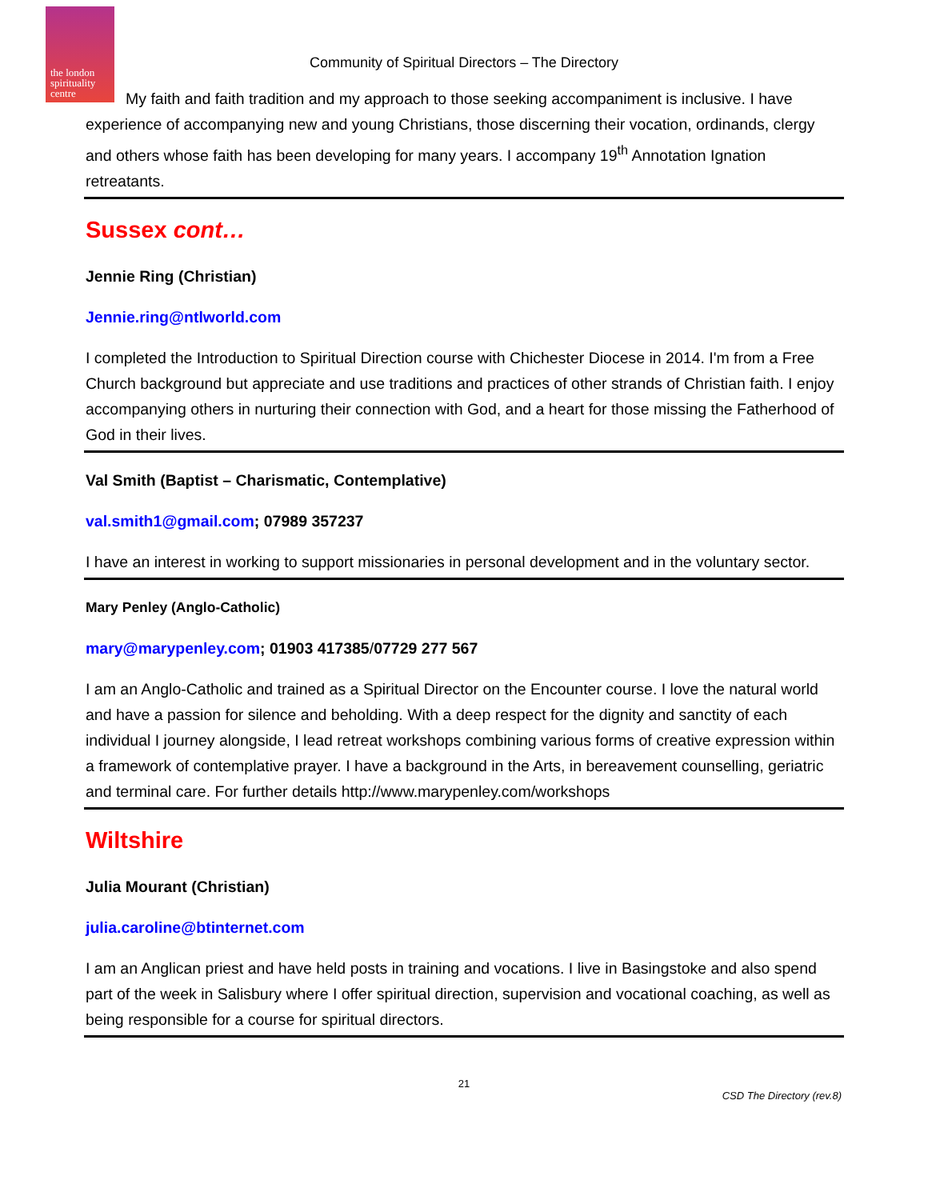the london spirituality centre
Community of Spiritual Directors – The Directory
My faith and faith tradition and my approach to those seeking accompaniment is inclusive. I have experience of accompanying new and young Christians, those discerning their vocation, ordinands, clergy and others whose faith has been developing for many years. I accompany 19<sup>th</sup> Annotation Ignation retreatants.
Sussex cont…
Jennie Ring (Christian)
Jennie.ring@ntlworld.com
I completed the Introduction to Spiritual Direction course with Chichester Diocese in 2014. I'm from a Free Church background but appreciate and use traditions and practices of other strands of Christian faith. I enjoy accompanying others in nurturing their connection with God, and a heart for those missing the Fatherhood of God in their lives.
Val Smith (Baptist – Charismatic, Contemplative)
val.smith1@gmail.com; 07989 357237
I have an interest in working to support missionaries in personal development and in the voluntary sector.
Mary Penley (Anglo-Catholic)
mary@marypenley.com; 01903 417385/07729 277 567
I am an Anglo-Catholic and trained as a Spiritual Director on the Encounter course. I love the natural world and have a passion for silence and beholding. With a deep respect for the dignity and sanctity of each individual I journey alongside, I lead retreat workshops combining various forms of creative expression within a framework of contemplative prayer. I have a background in the Arts, in bereavement counselling, geriatric and terminal care. For further details http://www.marypenley.com/workshops
Wiltshire
Julia Mourant (Christian)
julia.caroline@btinternet.com
I am an Anglican priest and have held posts in training and vocations. I live in Basingstoke and also spend part of the week in Salisbury where I offer spiritual direction, supervision and vocational coaching, as well as being responsible for a course for spiritual directors.
21
CSD The Directory (rev.8)